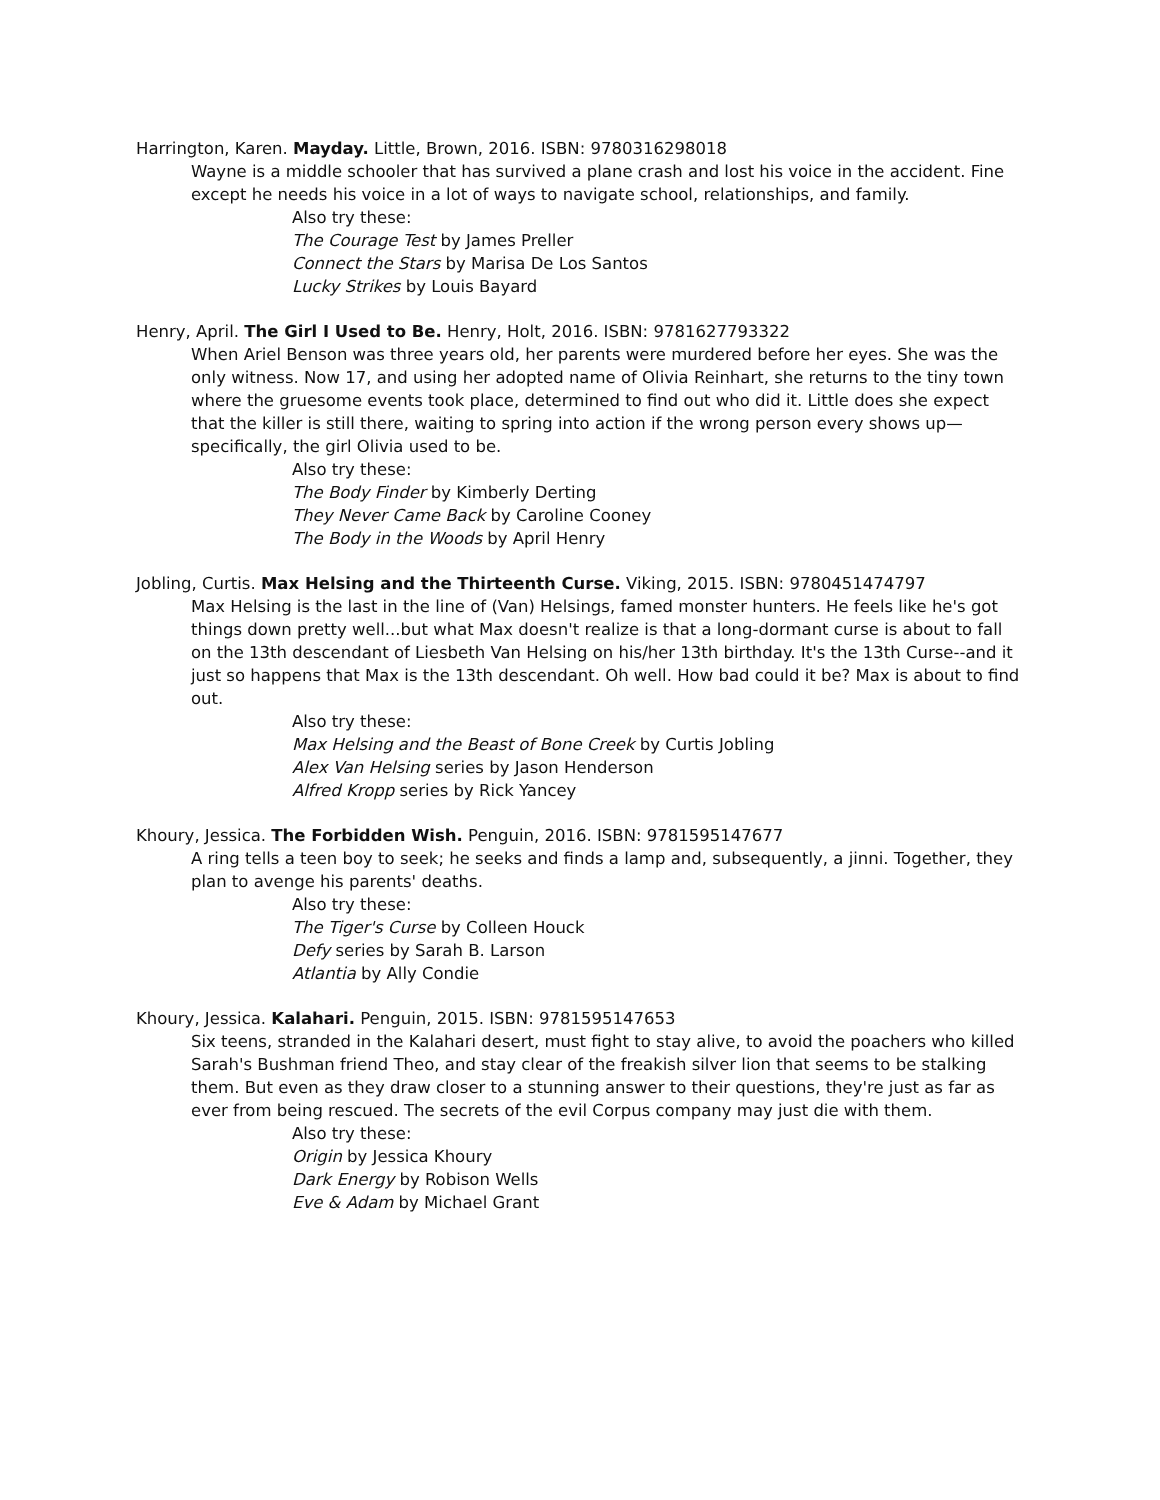Harrington, Karen. Mayday. Little, Brown, 2016. ISBN: 9780316298018
Wayne is a middle schooler that has survived a plane crash and lost his voice in the accident. Fine except he needs his voice in a lot of ways to navigate school, relationships, and family.
Also try these:
The Courage Test by James Preller
Connect the Stars by Marisa De Los Santos
Lucky Strikes by Louis Bayard
Henry, April. The Girl I Used to Be. Henry, Holt, 2016. ISBN: 9781627793322
When Ariel Benson was three years old, her parents were murdered before her eyes. She was the only witness. Now 17, and using her adopted name of Olivia Reinhart, she returns to the tiny town where the gruesome events took place, determined to find out who did it. Little does she expect that the killer is still there, waiting to spring into action if the wrong person every shows up—specifically, the girl Olivia used to be.
Also try these:
The Body Finder by Kimberly Derting
They Never Came Back by Caroline Cooney
The Body in the Woods by April Henry
Jobling, Curtis. Max Helsing and the Thirteenth Curse. Viking, 2015. ISBN: 9780451474797
Max Helsing is the last in the line of (Van) Helsings, famed monster hunters. He feels like he's got things down pretty well...but what Max doesn't realize is that a long-dormant curse is about to fall on the 13th descendant of Liesbeth Van Helsing on his/her 13th birthday. It's the 13th Curse--and it just so happens that Max is the 13th descendant. Oh well. How bad could it be? Max is about to find out.
Also try these:
Max Helsing and the Beast of Bone Creek by Curtis Jobling
Alex Van Helsing series by Jason Henderson
Alfred Kropp series by Rick Yancey
Khoury, Jessica. The Forbidden Wish. Penguin, 2016. ISBN: 9781595147677
A ring tells a teen boy to seek; he seeks and finds a lamp and, subsequently, a jinni. Together, they plan to avenge his parents' deaths.
Also try these:
The Tiger's Curse by Colleen Houck
Defy series by Sarah B. Larson
Atlantia by Ally Condie
Khoury, Jessica. Kalahari. Penguin, 2015. ISBN: 9781595147653
Six teens, stranded in the Kalahari desert, must fight to stay alive, to avoid the poachers who killed Sarah's Bushman friend Theo, and stay clear of the freakish silver lion that seems to be stalking them. But even as they draw closer to a stunning answer to their questions, they're just as far as ever from being rescued. The secrets of the evil Corpus company may just die with them.
Also try these:
Origin by Jessica Khoury
Dark Energy by Robison Wells
Eve & Adam by Michael Grant